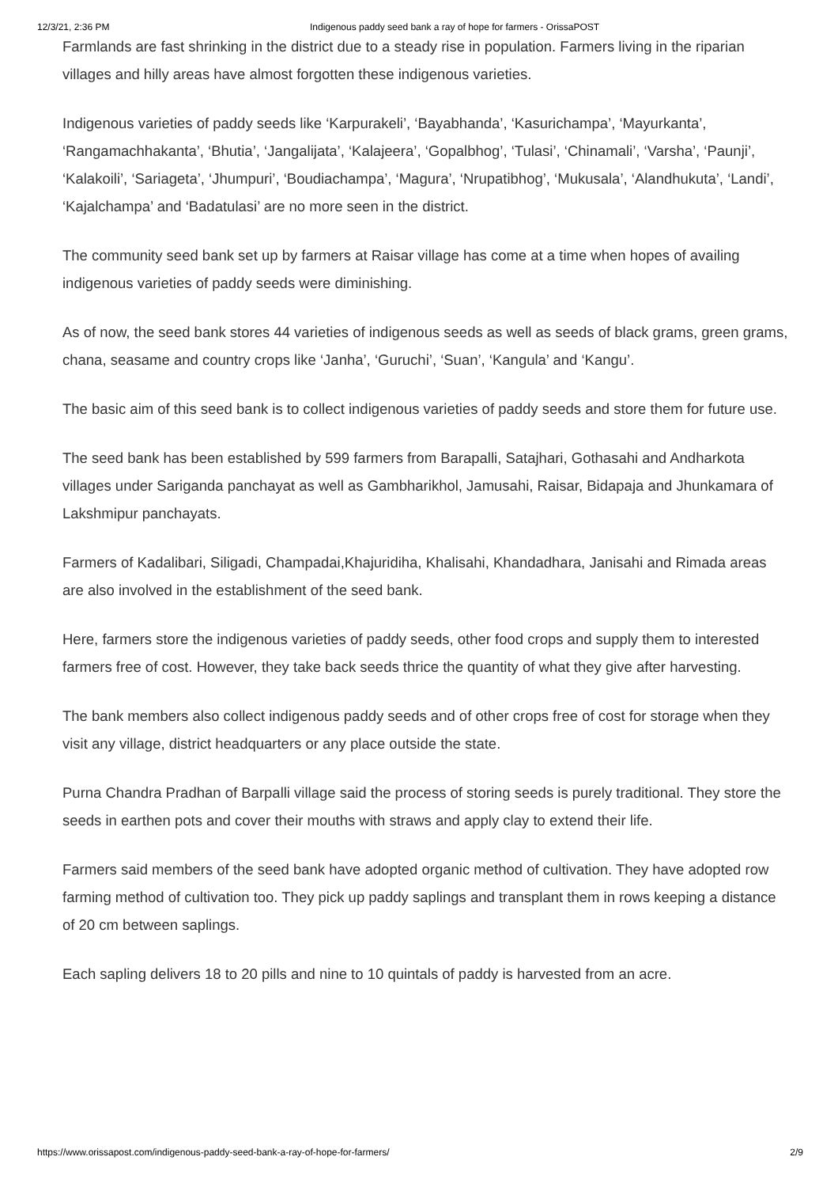12/3/21, 2:36 PM Indigenous paddy seed bank a ray of hope for farmers - OrissaPOST
Farmlands are fast shrinking in the district due to a steady rise in population. Farmers living in the riparian villages and hilly areas have almost forgotten these indigenous varieties.
Indigenous varieties of paddy seeds like ‘Karpurakeli’, ‘Bayabhanda’, ‘Kasurichampa’, ‘Mayurkanta’, ‘Rangamachhakanta’, ‘Bhutia’, ‘Jangalijata’, ‘Kalajeera’, ‘Gopalbhog’, ‘Tulasi’, ‘Chinamali’, ‘Varsha’, ‘Paunji’, ‘Kalakoili’, ‘Sariageta’, ‘Jhumpuri’, ‘Boudiachampa’, ‘Magura’, ‘Nrupatibhog’, ‘Mukusala’, ‘Alandhukuta’, ‘Landi’, ‘Kajalchampa’ and ‘Badatulasi’ are no more seen in the district.
The community seed bank set up by farmers at Raisar village has come at a time when hopes of availing indigenous varieties of paddy seeds were diminishing.
As of now, the seed bank stores 44 varieties of indigenous seeds as well as seeds of black grams, green grams, chana, seasame and country crops like ‘Janha’, ‘Guruchi’, ‘Suan’, ‘Kangula’ and ‘Kangu’.
The basic aim of this seed bank is to collect indigenous varieties of paddy seeds and store them for future use.
The seed bank has been established by 599 farmers from Barapalli, Satajhari, Gothasahi and Andharkota villages under Sariganda panchayat as well as Gambharikhol, Jamusahi, Raisar, Bidapaja and Jhunkamara of Lakshmipur panchayats.
Farmers of Kadalibari, Siligadi, Champadai,Khajuridiha, Khalisahi, Khandadhara, Janisahi and Rimada areas are also involved in the establishment of the seed bank.
Here, farmers store the indigenous varieties of paddy seeds, other food crops and supply them to interested farmers free of cost. However, they take back seeds thrice the quantity of what they give after harvesting.
The bank members also collect indigenous paddy seeds and of other crops free of cost for storage when they visit any village, district headquarters or any place outside the state.
Purna Chandra Pradhan of Barpalli village said the process of storing seeds is purely traditional. They store the seeds in earthen pots and cover their mouths with straws and apply clay to extend their life.
Farmers said members of the seed bank have adopted organic method of cultivation. They have adopted row farming method of cultivation too. They pick up paddy saplings and transplant them in rows keeping a distance of 20 cm between saplings.
Each sapling delivers 18 to 20 pills and nine to 10 quintals of paddy is harvested from an acre.
https://www.orissapost.com/indigenous-paddy-seed-bank-a-ray-of-hope-for-farmers/ 2/9